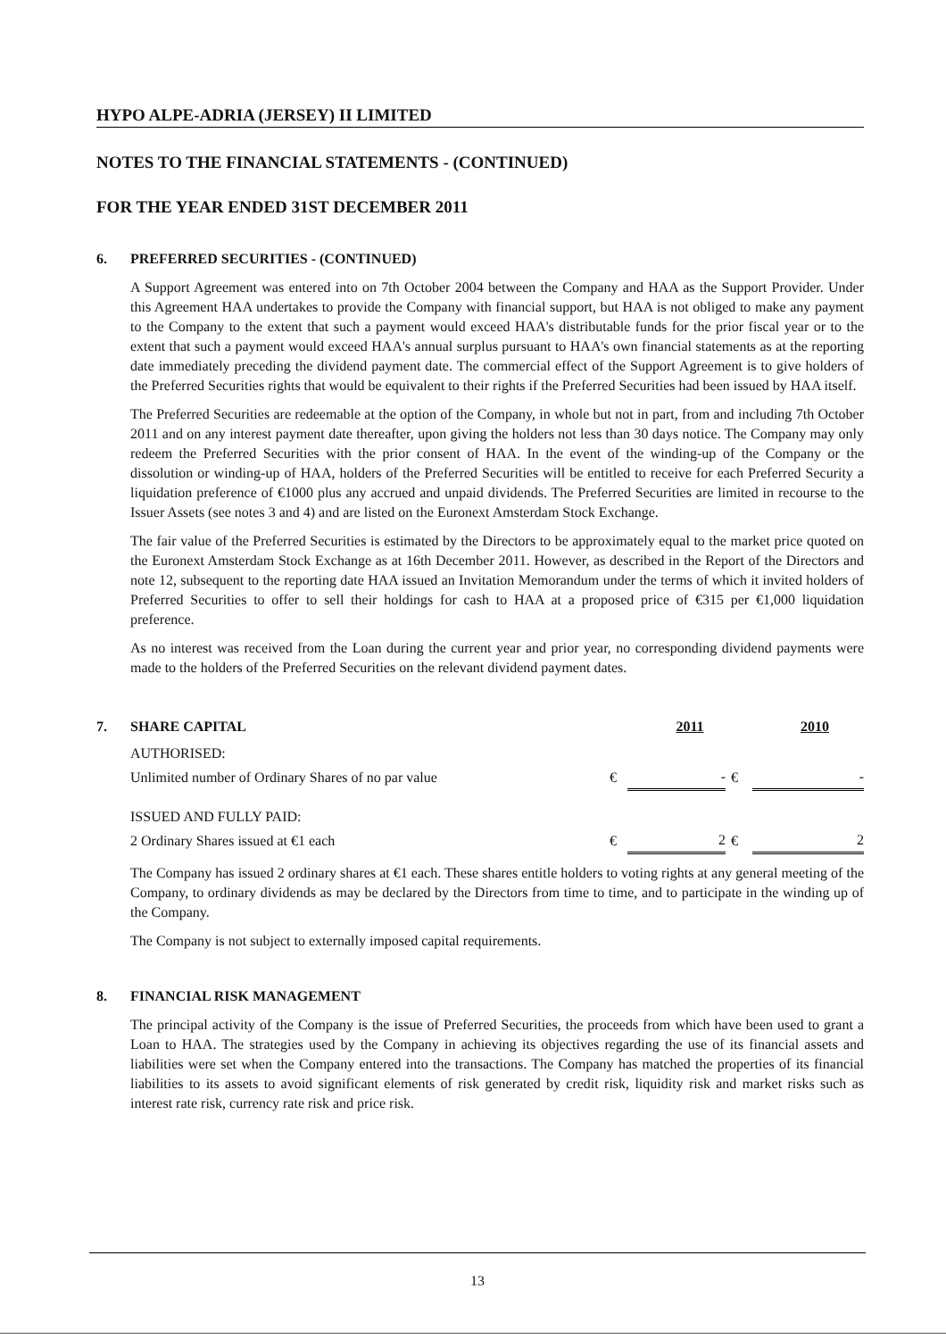HYPO ALPE-ADRIA (JERSEY) II LIMITED
NOTES TO THE FINANCIAL STATEMENTS - (CONTINUED)
FOR THE YEAR ENDED 31ST DECEMBER 2011
6. PREFERRED SECURITIES - (CONTINUED)
A Support Agreement was entered into on 7th October 2004 between the Company and HAA as the Support Provider. Under this Agreement HAA undertakes to provide the Company with financial support, but HAA is not obliged to make any payment to the Company to the extent that such a payment would exceed HAA's distributable funds for the prior fiscal year or to the extent that such a payment would exceed HAA's annual surplus pursuant to HAA's own financial statements as at the reporting date immediately preceding the dividend payment date. The commercial effect of the Support Agreement is to give holders of the Preferred Securities rights that would be equivalent to their rights if the Preferred Securities had been issued by HAA itself.
The Preferred Securities are redeemable at the option of the Company, in whole but not in part, from and including 7th October 2011 and on any interest payment date thereafter, upon giving the holders not less than 30 days notice. The Company may only redeem the Preferred Securities with the prior consent of HAA. In the event of the winding-up of the Company or the dissolution or winding-up of HAA, holders of the Preferred Securities will be entitled to receive for each Preferred Security a liquidation preference of €1000 plus any accrued and unpaid dividends. The Preferred Securities are limited in recourse to the Issuer Assets (see notes 3 and 4) and are listed on the Euronext Amsterdam Stock Exchange.
The fair value of the Preferred Securities is estimated by the Directors to be approximately equal to the market price quoted on the Euronext Amsterdam Stock Exchange as at 16th December 2011. However, as described in the Report of the Directors and note 12, subsequent to the reporting date HAA issued an Invitation Memorandum under the terms of which it invited holders of Preferred Securities to offer to sell their holdings for cash to HAA at a proposed price of €315 per €1,000 liquidation preference.
As no interest was received from the Loan during the current year and prior year, no corresponding dividend payments were made to the holders of the Preferred Securities on the relevant dividend payment dates.
7. SHARE CAPITAL 2011 2010
| AUTHORISED: | | | | |
| Unlimited number of Ordinary Shares of no par value | € | - | € | - |
| ISSUED AND FULLY PAID: | | | | |
| 2 Ordinary Shares issued at €1 each | € | 2 | € | 2 |
The Company has issued 2 ordinary shares at €1 each. These shares entitle holders to voting rights at any general meeting of the Company, to ordinary dividends as may be declared by the Directors from time to time, and to participate in the winding up of the Company.
The Company is not subject to externally imposed capital requirements.
8. FINANCIAL RISK MANAGEMENT
The principal activity of the Company is the issue of Preferred Securities, the proceeds from which have been used to grant a Loan to HAA. The strategies used by the Company in achieving its objectives regarding the use of its financial assets and liabilities were set when the Company entered into the transactions. The Company has matched the properties of its financial liabilities to its assets to avoid significant elements of risk generated by credit risk, liquidity risk and market risks such as interest rate risk, currency rate risk and price risk.
13